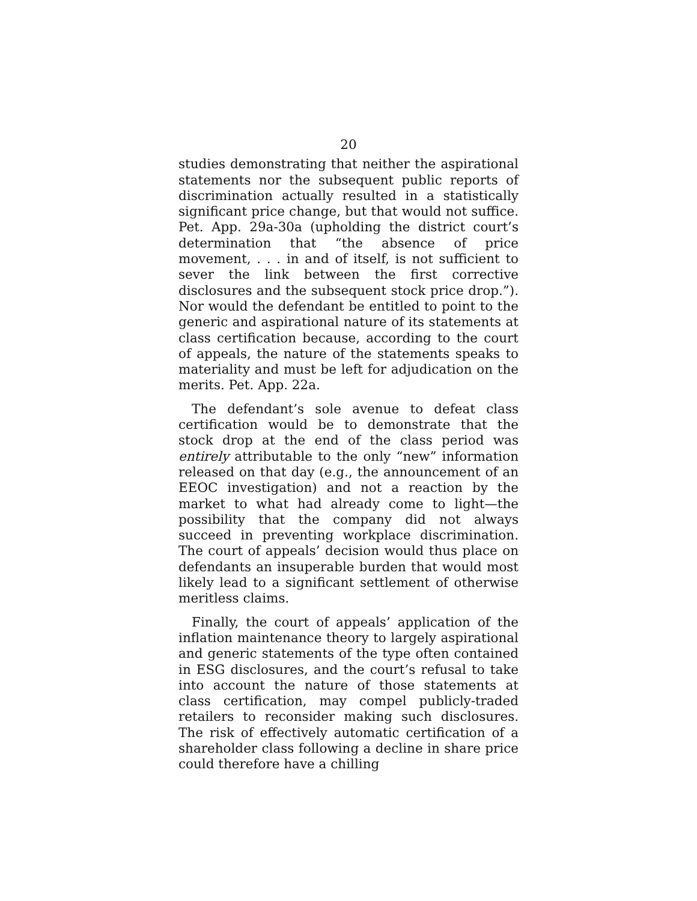20
studies demonstrating that neither the aspirational statements nor the subsequent public reports of discrimination actually resulted in a statistically significant price change, but that would not suffice. Pet. App. 29a-30a (upholding the district court’s determination that “the absence of price movement, . . . in and of itself, is not sufficient to sever the link between the first corrective disclosures and the subsequent stock price drop.”). Nor would the defendant be entitled to point to the generic and aspirational nature of its statements at class certification because, according to the court of appeals, the nature of the statements speaks to materiality and must be left for adjudication on the merits. Pet. App. 22a.
The defendant’s sole avenue to defeat class certification would be to demonstrate that the stock drop at the end of the class period was entirely attributable to the only “new” information released on that day (e.g., the announcement of an EEOC investigation) and not a reaction by the market to what had already come to light—the possibility that the company did not always succeed in preventing workplace discrimination. The court of appeals’ decision would thus place on defendants an insuperable burden that would most likely lead to a significant settlement of otherwise meritless claims.
Finally, the court of appeals’ application of the inflation maintenance theory to largely aspirational and generic statements of the type often contained in ESG disclosures, and the court’s refusal to take into account the nature of those statements at class certification, may compel publicly-traded retailers to reconsider making such disclosures. The risk of effectively automatic certification of a shareholder class following a decline in share price could therefore have a chilling